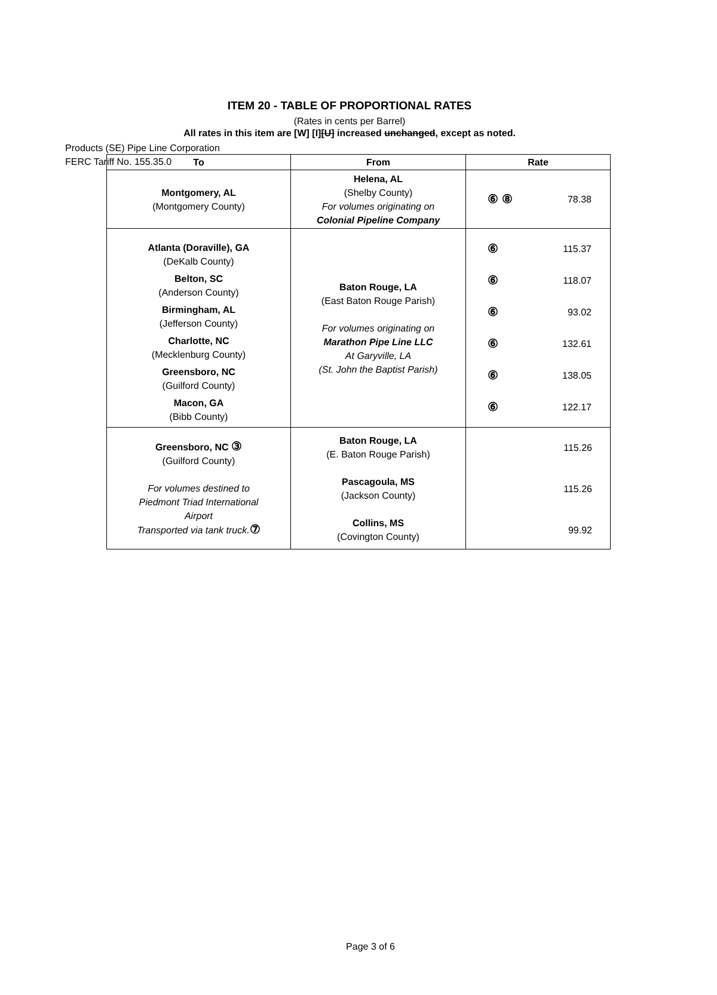Products (SE) Pipe Line Corporation
FERC Tariff No. 155.35.0
ITEM 20 - TABLE OF PROPORTIONAL RATES
(Rates in cents per Barrel)
All rates in this item are [W] [I][U] increased unchanged, except as noted.
| To | From | Rate |
| --- | --- | --- |
| Montgomery, AL (Montgomery County) | Helena, AL (Shelby County) For volumes originating on Colonial Pipeline Company | ⑥ ⑧ 78.38 |
| Atlanta (Doraville), GA (DeKalb County) Belton, SC (Anderson County) Birmingham, AL (Jefferson County) Charlotte, NC (Mecklenburg County) Greensboro, NC (Guilford County) Macon, GA (Bibb County) | Baton Rouge, LA (East Baton Rouge Parish) For volumes originating on Marathon Pipe Line LLC At Garyville, LA (St. John the Baptist Parish) | ⑥ 115.37 ⑥ 118.07 ⑥ 93.02 ⑥ 132.61 ⑥ 138.05 ⑥ 122.17 |
| Greensboro, NC ③ (Guilford County) For volumes destined to Piedmont Triad International Airport Transported via tank truck. ⑦ | Baton Rouge, LA (E. Baton Rouge Parish) Pascagoula, MS (Jackson County) Collins, MS (Covington County) | 115.26 115.26 99.92 |
Page 3 of 6